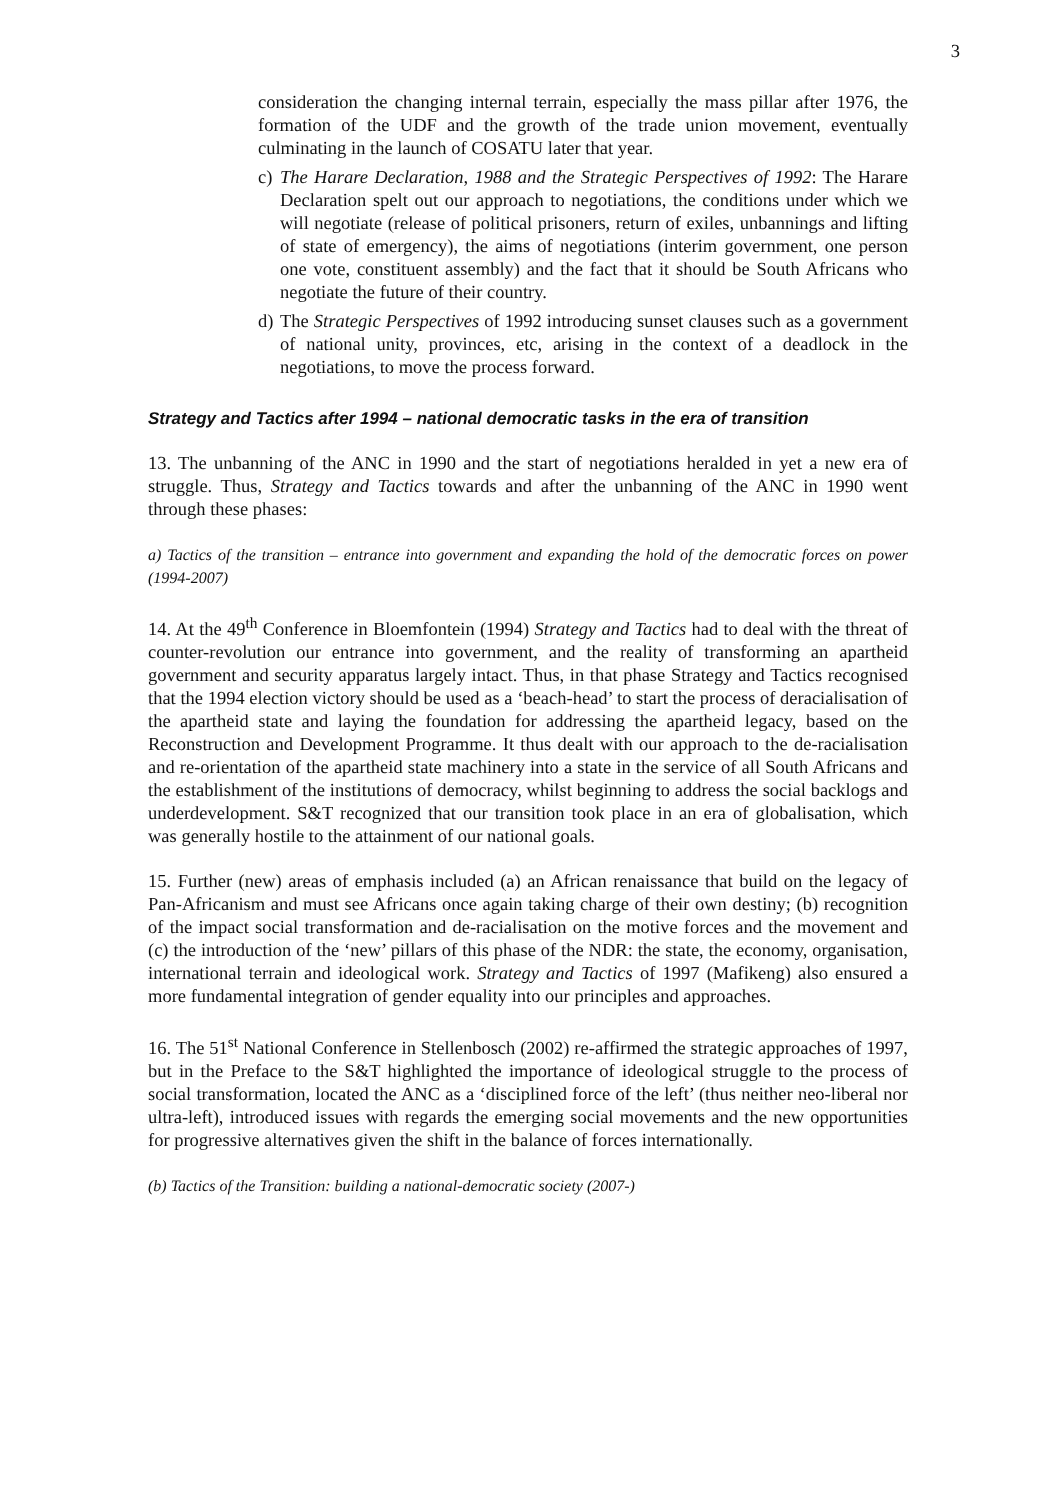3
consideration the changing internal terrain, especially the mass pillar after 1976, the formation of the UDF and the growth of the trade union movement, eventually culminating in the launch of COSATU later that year.
c) The Harare Declaration, 1988 and the Strategic Perspectives of 1992: The Harare Declaration spelt out our approach to negotiations, the conditions under which we will negotiate (release of political prisoners, return of exiles, unbannings and lifting of state of emergency), the aims of negotiations (interim government, one person one vote, constituent assembly) and the fact that it should be South Africans who negotiate the future of their country.
d) The Strategic Perspectives of 1992 introducing sunset clauses such as a government of national unity, provinces, etc, arising in the context of a deadlock in the negotiations, to move the process forward.
Strategy and Tactics after 1994 – national democratic tasks in the era of transition
13. The unbanning of the ANC in 1990 and the start of negotiations heralded in yet a new era of struggle. Thus, Strategy and Tactics towards and after the unbanning of the ANC in 1990 went through these phases:
a) Tactics of the transition – entrance into government and expanding the hold of the democratic forces on power (1994-2007)
14. At the 49<sup>th</sup> Conference in Bloemfontein (1994) Strategy and Tactics had to deal with the threat of counter-revolution our entrance into government, and the reality of transforming an apartheid government and security apparatus largely intact. Thus, in that phase Strategy and Tactics recognised that the 1994 election victory should be used as a ‘beach-head’ to start the process of deracialisation of the apartheid state and laying the foundation for addressing the apartheid legacy, based on the Reconstruction and Development Programme. It thus dealt with our approach to the de-racialisation and re-orientation of the apartheid state machinery into a state in the service of all South Africans and the establishment of the institutions of democracy, whilst beginning to address the social backlogs and underdevelopment. S&T recognized that our transition took place in an era of globalisation, which was generally hostile to the attainment of our national goals.
15. Further (new) areas of emphasis included (a) an African renaissance that build on the legacy of Pan-Africanism and must see Africans once again taking charge of their own destiny; (b) recognition of the impact social transformation and de-racialisation on the motive forces and the movement and (c) the introduction of the ‘new’ pillars of this phase of the NDR: the state, the economy, organisation, international terrain and ideological work. Strategy and Tactics of 1997 (Mafikeng) also ensured a more fundamental integration of gender equality into our principles and approaches.
16. The 51<sup>st</sup> National Conference in Stellenbosch (2002) re-affirmed the strategic approaches of 1997, but in the Preface to the S&T highlighted the importance of ideological struggle to the process of social transformation, located the ANC as a ‘disciplined force of the left’ (thus neither neo-liberal nor ultra-left), introduced issues with regards the emerging social movements and the new opportunities for progressive alternatives given the shift in the balance of forces internationally.
(b) Tactics of the Transition: building a national-democratic society (2007-)